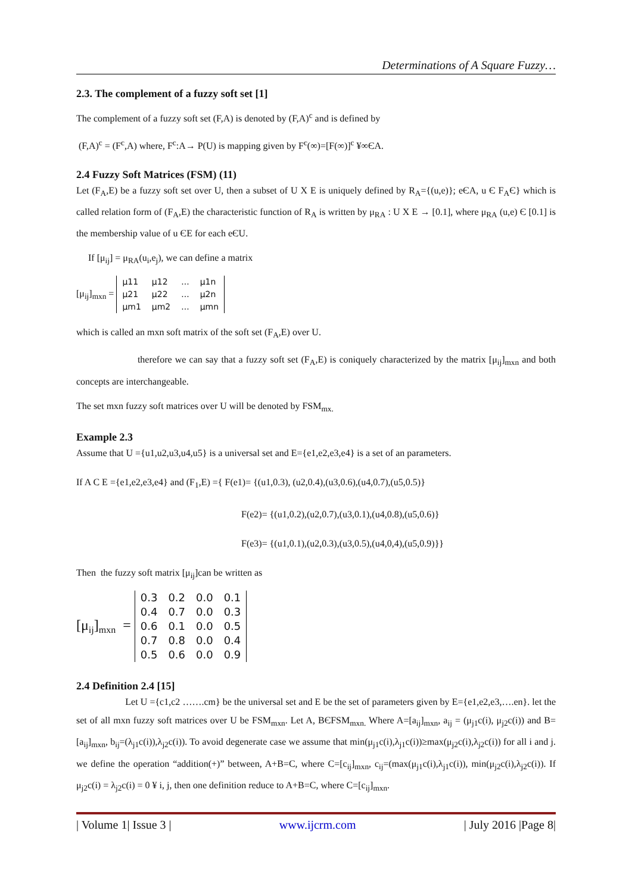Determinations of A Square Fuzzy…
2.3. The complement of a fuzzy soft set [1]
The complement of a fuzzy soft set (F,A) is denoted by (F,A)<sup>c</sup> and is defined by
(F,A)<sup>c</sup> = (F<sup>c</sup>,A) where, F<sup>c</sup>:A→ P(U) is mapping given by F<sup>c</sup>(∞)=[F(∞)]<sup>c</sup> ¥∞ЄA.
2.4 Fuzzy Soft Matrices (FSM) (11)
Let (F<sub>A</sub>,E) be a fuzzy soft set over U, then a subset of U X E is uniquely defined by R<sub>A</sub>={(u,e)}; eЄA, u Є F<sub>A</sub>Є} which is called relation form of (F<sub>A</sub>,E) the characteristic function of R<sub>A</sub> is written by μ<sub>RA</sub> : U X E → [0.1], where μ<sub>RA</sub> (u,e) Є [0.1] is the membership value of u ЄE for each eЄU.
If [μ<sub>ij</sub>] = μ<sub>RA</sub>(u<sub>i</sub>,e<sub>j</sub>), we can define a matrix
[μ<sub>ij</sub>]<sub>mxn</sub> =
| μ11 | μ12 | ... | μ1n |
| μ21 | μ22 | ... | μ2n |
| μm1 | μm2 | ... | μmn |
which is called an mxn soft matrix of the soft set (F<sub>A</sub>,E) over U.
therefore we can say that a fuzzy soft set (F<sub>A</sub>,E) is coniquely characterized by the matrix [μ<sub>ij</sub>]<sub>mxn</sub> and both concepts are interchangeable.
The set mxn fuzzy soft matrices over U will be denoted by FSM<sub>mx.</sub>
Example 2.3
Assume that U ={u1,u2,u3,u4,u5} is a universal set and E={e1,e2,e3,e4} is a set of an parameters.
If A C E ={e1,e2,e3,e4} and (F<sub>1</sub>,E) ={ F(e1)= {(u1,0.3), (u2,0.4),(u3,0.6),(u4,0.7),(u5,0.5)}
F(e2)= {(u1,0.2),(u2,0.7),(u3,0.1),(u4,0.8),(u5,0.6)}
F(e3)= {(u1,0.1),(u2,0.3),(u3,0.5),(u4,0,4),(u5,0.9)}}
Then the fuzzy soft matrix [μ<sub>ij</sub>]can be written as
[μ<sub>ij</sub>]<sub>mxn</sub> =
| 0.3 | 0.2 | 0.0 | 0.1 |
| 0.4 | 0.7 | 0.0 | 0.3 |
| 0.6 | 0.1 | 0.0 | 0.5 |
| 0.7 | 0.8 | 0.0 | 0.4 |
| 0.5 | 0.6 | 0.0 | 0.9 |
2.4 Definition 2.4 [15]
Let U ={c1,c2 …….cm} be the universal set and E be the set of parameters given by E={e1,e2,e3,….en}. let the set of all mxn fuzzy soft matrices over U be FSM<sub>mxn</sub>. Let A, BЄFSM<sub>mxn.</sub> Where A=[a<sub>ij</sub>]<sub>mxn</sub>, a<sub>ij</sub> = (μ<sub>j1</sub>c(i), μ<sub>j2</sub>c(i)) and B=[a<sub>ij</sub>]<sub>mxn</sub>, b<sub>ij</sub>=(λ<sub>j1</sub>c(i)),λ<sub>j2</sub>c(i)). To avoid degenerate case we assume that min(μ<sub>j1</sub>c(i),λ<sub>j1</sub>c(i))≥max(μ<sub>j2</sub>c(i),λ<sub>j2</sub>c(i)) for all i and j. we define the operation “addition(+)” between, A+B=C, where C=[c<sub>ij</sub>]<sub>mxn</sub>, c<sub>ij</sub>=(max(μ<sub>j1</sub>c(i),λ<sub>j1</sub>c(i)), min(μ<sub>j2</sub>c(i),λ<sub>j2</sub>c(i)). If μ<sub>j2</sub>c(i) = λ<sub>j2</sub>c(i) = 0 ¥ i, j, then one definition reduce to A+B=C, where C=[c<sub>ij</sub>]<sub>mxn</sub>.
| Volume 1| Issue 3 | www.ijcrm.com | July 2016 |Page 8|